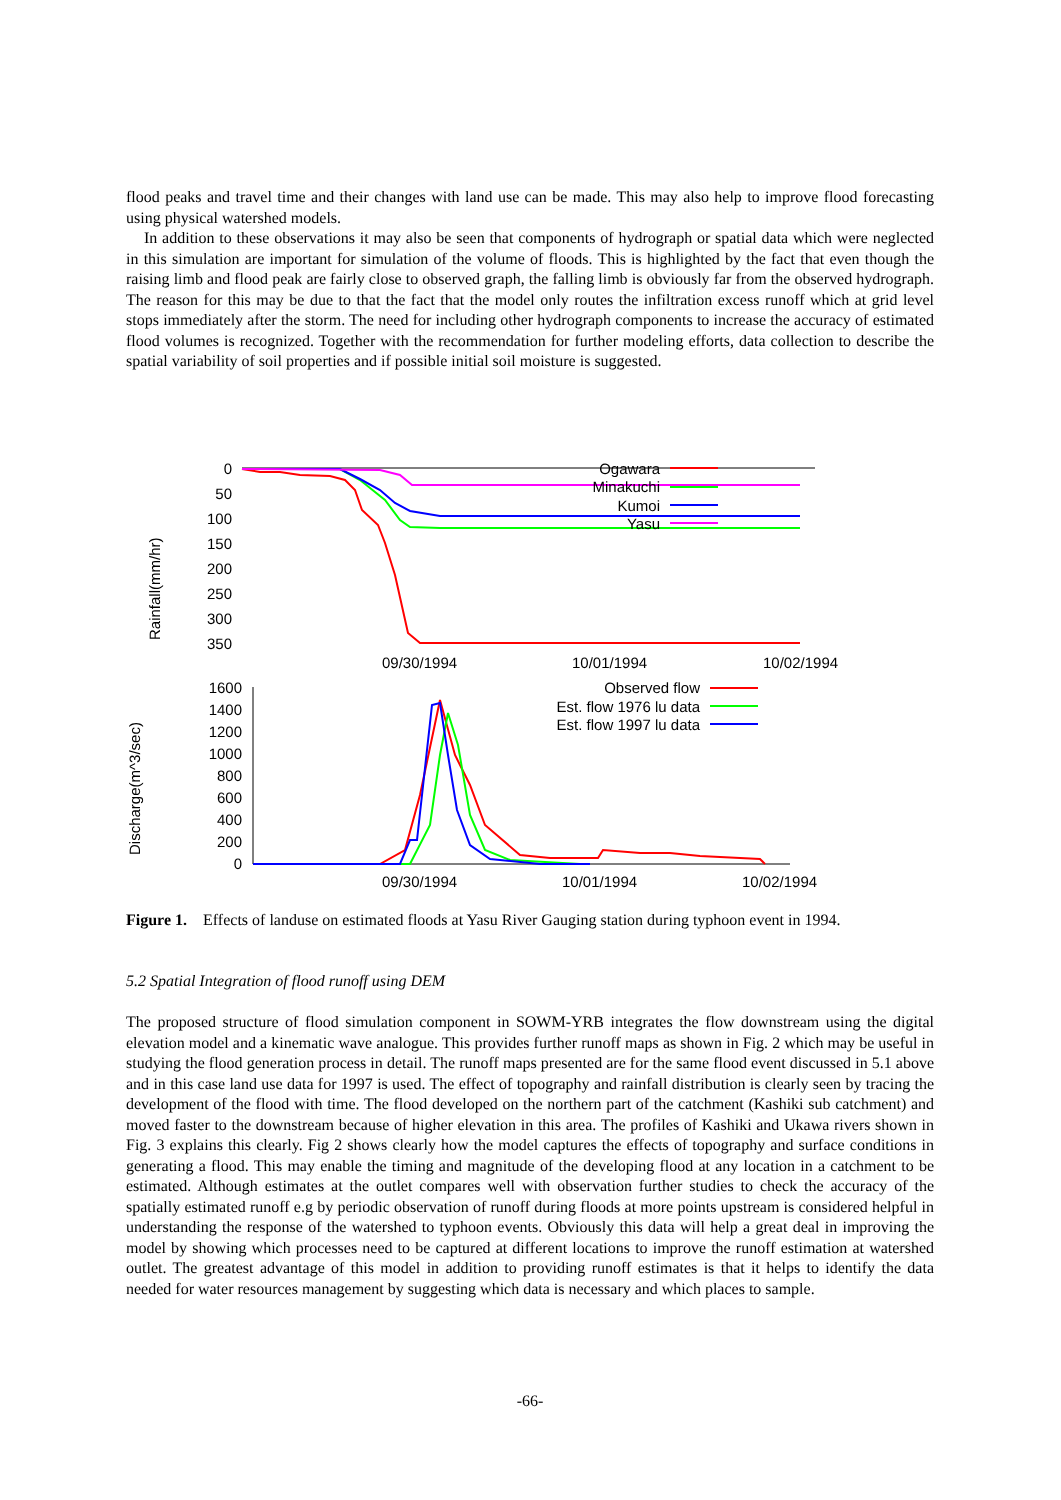flood peaks and travel time and their changes with land use can be made. This may also help to improve flood forecasting using physical watershed models.
In addition to these observations it may also be seen that components of hydrograph or spatial data which were neglected in this simulation are important for simulation of the volume of floods. This is highlighted by the fact that even though the raising limb and flood peak are fairly close to observed graph, the falling limb is obviously far from the observed hydrograph. The reason for this may be due to that the fact that the model only routes the infiltration excess runoff which at grid level stops immediately after the storm. The need for including other hydrograph components to increase the accuracy of estimated flood volumes is recognized. Together with the recommendation for further modeling efforts, data collection to describe the spatial variability of soil properties and if possible initial soil moisture is suggested.
Rainfall(mm/hr)
0
50
100
150
200
250
300
350
Ogawara
Minakuchi
Kumoi
Yasu
09/30/1994
10/01/1994
10/02/1994
Discharge(m^3/sec)
1600
1400
1200
1000
800
600
400
200
0
Observed flow
Est. flow 1976 lu data
Est. flow 1997 lu data
09/30/1994
10/01/1994
10/02/1994
Figure 1. Effects of landuse on estimated floods at Yasu River Gauging station during typhoon event in 1994.
5.2 Spatial Integration of flood runoff using DEM
The proposed structure of flood simulation component in SOWM-YRB integrates the flow downstream using the digital elevation model and a kinematic wave analogue. This provides further runoff maps as shown in Fig. 2 which may be useful in studying the flood generation process in detail. The runoff maps presented are for the same flood event discussed in 5.1 above and in this case land use data for 1997 is used. The effect of topography and rainfall distribution is clearly seen by tracing the development of the flood with time. The flood developed on the northern part of the catchment (Kashiki sub catchment) and moved faster to the downstream because of higher elevation in this area. The profiles of Kashiki and Ukawa rivers shown in Fig. 3 explains this clearly. Fig 2 shows clearly how the model captures the effects of topography and surface conditions in generating a flood. This may enable the timing and magnitude of the developing flood at any location in a catchment to be estimated. Although estimates at the outlet compares well with observation further studies to check the accuracy of the spatially estimated runoff e.g by periodic observation of runoff during floods at more points upstream is considered helpful in understanding the response of the watershed to typhoon events. Obviously this data will help a great deal in improving the model by showing which processes need to be captured at different locations to improve the runoff estimation at watershed outlet. The greatest advantage of this model in addition to providing runoff estimates is that it helps to identify the data needed for water resources management by suggesting which data is necessary and which places to sample.
-66-